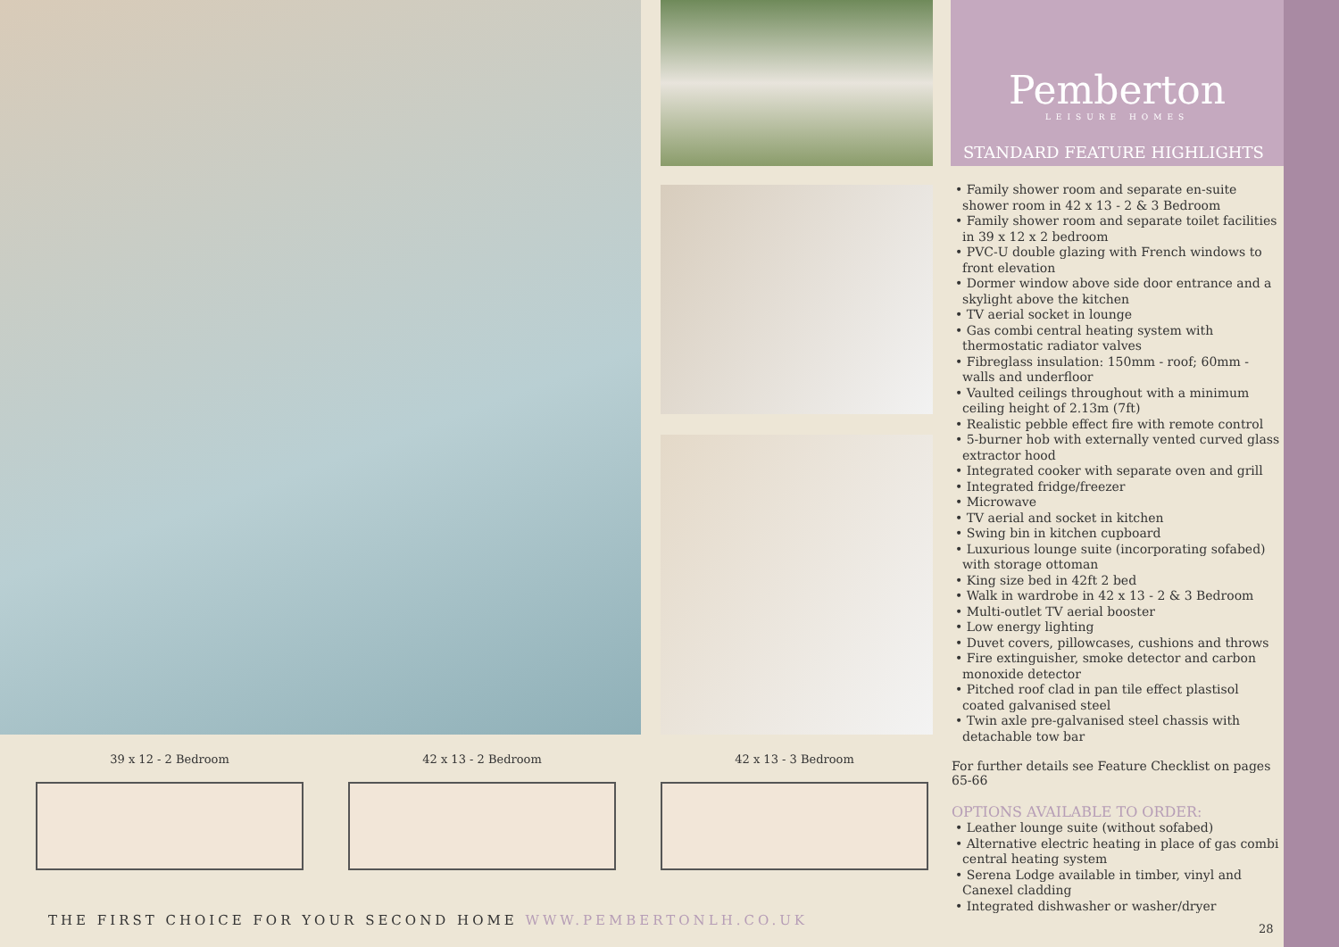39 x 12 - 2 Bedroom 42 x 13 - 2 Bedroom 42 x 13 - 3 Bedroom
THE FIRST CHOICE FOR YOUR SECOND HOME WWW.PEMBERTONLH.CO.UK
Pemberton
LEISURE HOMES
STANDARD FEATURE HIGHLIGHTS
• Family shower room and separate en-suite shower room in 42 x 13 - 2 & 3 Bedroom
• Family shower room and separate toilet facilities in 39 x 12 x 2 bedroom
• PVC-U double glazing with French windows to front elevation
• Dormer window above side door entrance and a skylight above the kitchen
• TV aerial socket in lounge
• Gas combi central heating system with thermostatic radiator valves
• Fibreglass insulation: 150mm - roof; 60mm - walls and underfloor
• Vaulted ceilings throughout with a minimum ceiling height of 2.13m (7ft)
• Realistic pebble effect fire with remote control
• 5-burner hob with externally vented curved glass extractor hood
• Integrated cooker with separate oven and grill
• Integrated fridge/freezer
• Microwave
• TV aerial and socket in kitchen
• Swing bin in kitchen cupboard
• Luxurious lounge suite (incorporating sofabed) with storage ottoman
• King size bed in 42ft 2 bed
• Walk in wardrobe in 42 x 13 - 2 & 3 Bedroom
• Multi-outlet TV aerial booster
• Low energy lighting
• Duvet covers, pillowcases, cushions and throws
• Fire extinguisher, smoke detector and carbon monoxide detector
• Pitched roof clad in pan tile effect plastisol coated galvanised steel
• Twin axle pre-galvanised steel chassis with detachable tow bar
For further details see Feature Checklist on pages 65-66
OPTIONS AVAILABLE TO ORDER:
• Leather lounge suite (without sofabed)
• Alternative electric heating in place of gas combi central heating system
• Serena Lodge available in timber, vinyl and Canexel cladding
• Integrated dishwasher or washer/dryer
28